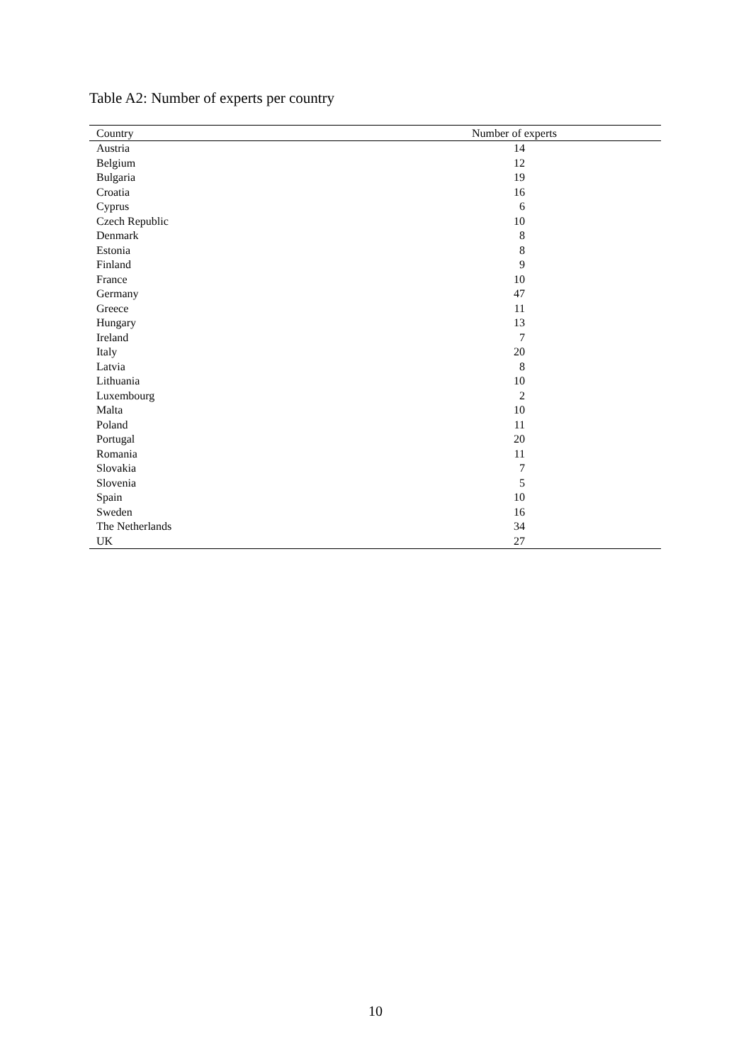Table A2: Number of experts per country
| Country | Number of experts |
| --- | --- |
| Austria | 14 |
| Belgium | 12 |
| Bulgaria | 19 |
| Croatia | 16 |
| Cyprus | 6 |
| Czech Republic | 10 |
| Denmark | 8 |
| Estonia | 8 |
| Finland | 9 |
| France | 10 |
| Germany | 47 |
| Greece | 11 |
| Hungary | 13 |
| Ireland | 7 |
| Italy | 20 |
| Latvia | 8 |
| Lithuania | 10 |
| Luxembourg | 2 |
| Malta | 10 |
| Poland | 11 |
| Portugal | 20 |
| Romania | 11 |
| Slovakia | 7 |
| Slovenia | 5 |
| Spain | 10 |
| Sweden | 16 |
| The Netherlands | 34 |
| UK | 27 |
10